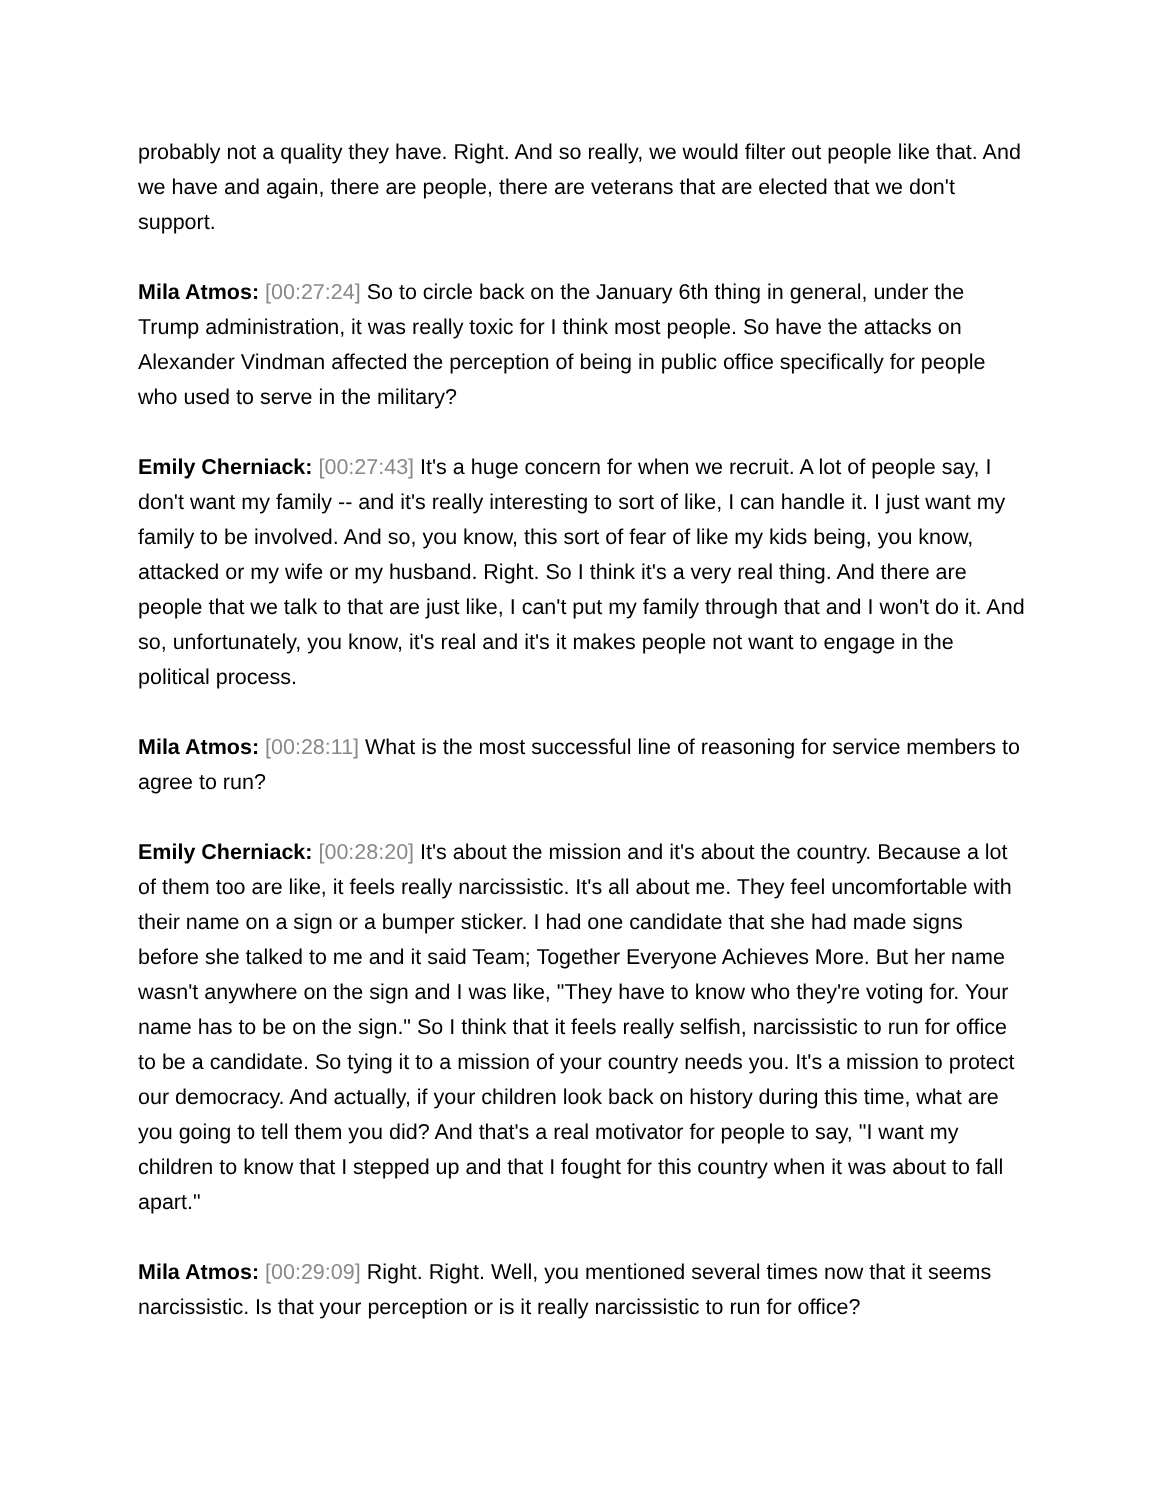probably not a quality they have. Right. And so really, we would filter out people like that. And we have and again, there are people, there are veterans that are elected that we don't support.
Mila Atmos: [00:27:24] So to circle back on the January 6th thing in general, under the Trump administration, it was really toxic for I think most people. So have the attacks on Alexander Vindman affected the perception of being in public office specifically for people who used to serve in the military?
Emily Cherniack: [00:27:43] It's a huge concern for when we recruit. A lot of people say, I don't want my family -- and it's really interesting to sort of like, I can handle it. I just want my family to be involved. And so, you know, this sort of fear of like my kids being, you know, attacked or my wife or my husband. Right. So I think it's a very real thing. And there are people that we talk to that are just like, I can't put my family through that and I won't do it. And so, unfortunately, you know, it's real and it's it makes people not want to engage in the political process.
Mila Atmos: [00:28:11] What is the most successful line of reasoning for service members to agree to run?
Emily Cherniack: [00:28:20] It's about the mission and it's about the country. Because a lot of them too are like, it feels really narcissistic. It's all about me. They feel uncomfortable with their name on a sign or a bumper sticker. I had one candidate that she had made signs before she talked to me and it said Team; Together Everyone Achieves More. But her name wasn't anywhere on the sign and I was like, "They have to know who they're voting for. Your name has to be on the sign." So I think that it feels really selfish, narcissistic to run for office to be a candidate. So tying it to a mission of your country needs you. It's a mission to protect our democracy. And actually, if your children look back on history during this time, what are you going to tell them you did? And that's a real motivator for people to say, "I want my children to know that I stepped up and that I fought for this country when it was about to fall apart."
Mila Atmos: [00:29:09] Right. Right. Well, you mentioned several times now that it seems narcissistic. Is that your perception or is it really narcissistic to run for office?